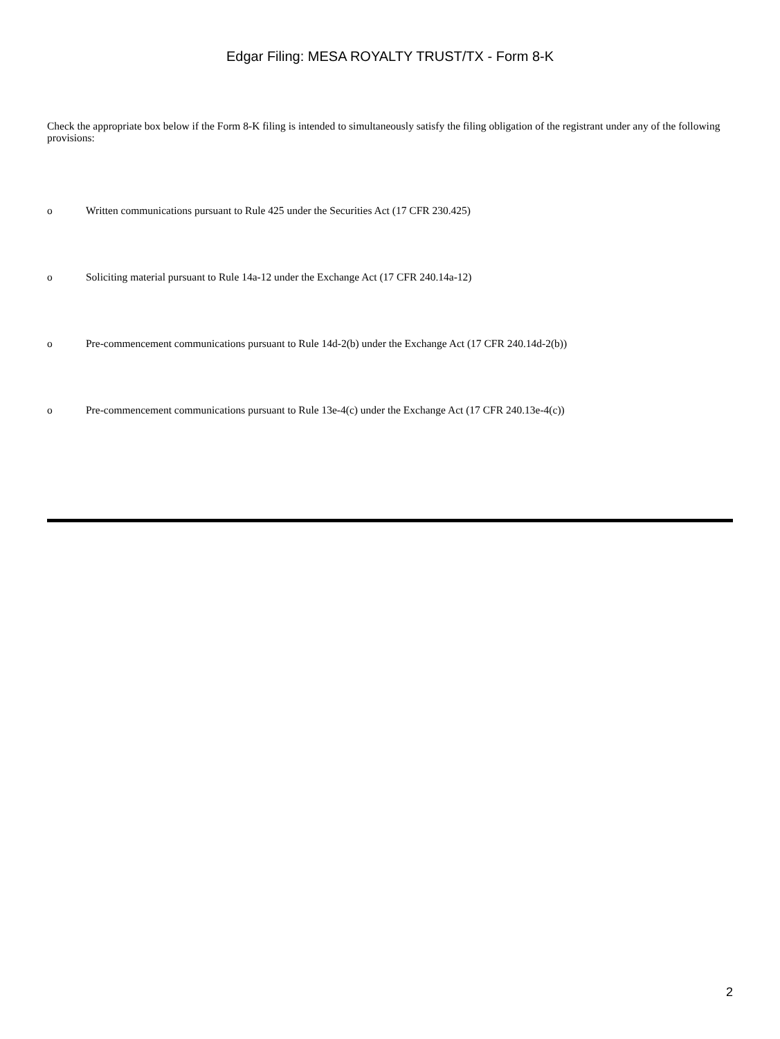Edgar Filing: MESA ROYALTY TRUST/TX - Form 8-K
Check the appropriate box below if the Form 8-K filing is intended to simultaneously satisfy the filing obligation of the registrant under any of the following provisions:
o Written communications pursuant to Rule 425 under the Securities Act (17 CFR 230.425)
o Soliciting material pursuant to Rule 14a-12 under the Exchange Act (17 CFR 240.14a-12)
o Pre-commencement communications pursuant to Rule 14d-2(b) under the Exchange Act (17 CFR 240.14d-2(b))
o Pre-commencement communications pursuant to Rule 13e-4(c) under the Exchange Act (17 CFR 240.13e-4(c))
2